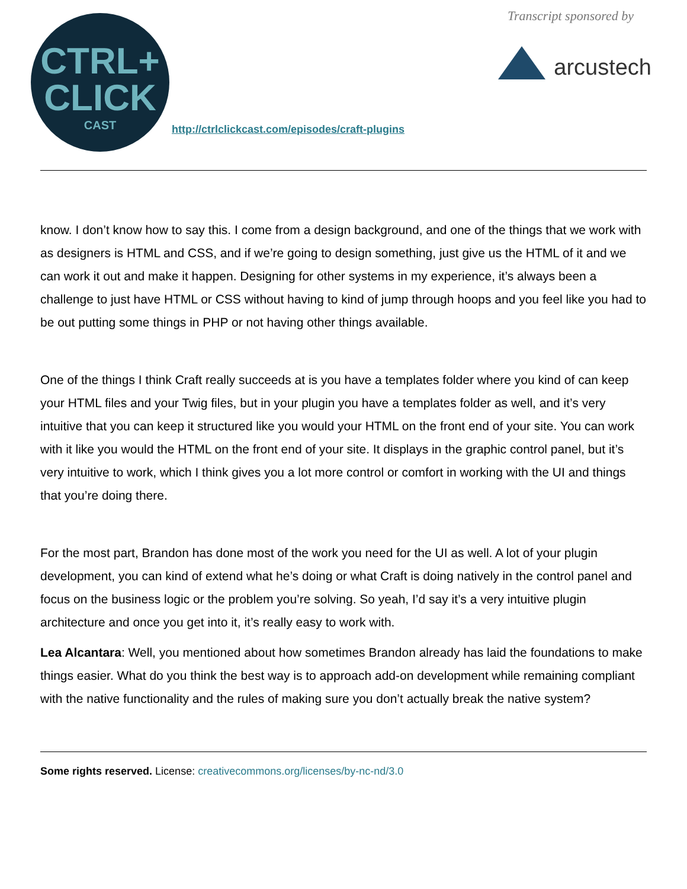CTRL+
CLICK
CAST
http://ctrlclickcast.com/episodes/craft-plugins
Transcript sponsored by
arcustech
know. I don’t know how to say this. I come from a design background, and one of the things that we work with as designers is HTML and CSS, and if we’re going to design something, just give us the HTML of it and we can work it out and make it happen. Designing for other systems in my experience, it’s always been a challenge to just have HTML or CSS without having to kind of jump through hoops and you feel like you had to be out putting some things in PHP or not having other things available.
One of the things I think Craft really succeeds at is you have a templates folder where you kind of can keep your HTML files and your Twig files, but in your plugin you have a templates folder as well, and it’s very intuitive that you can keep it structured like you would your HTML on the front end of your site. You can work with it like you would the HTML on the front end of your site. It displays in the graphic control panel, but it’s very intuitive to work, which I think gives you a lot more control or comfort in working with the UI and things that you’re doing there.
For the most part, Brandon has done most of the work you need for the UI as well. A lot of your plugin development, you can kind of extend what he’s doing or what Craft is doing natively in the control panel and focus on the business logic or the problem you’re solving. So yeah, I’d say it’s a very intuitive plugin architecture and once you get into it, it’s really easy to work with.
Lea Alcantara: Well, you mentioned about how sometimes Brandon already has laid the foundations to make things easier. What do you think the best way is to approach add-on development while remaining compliant with the native functionality and the rules of making sure you don’t actually break the native system?
Some rights reserved. License: creativecommons.org/licenses/by-nc-nd/3.0